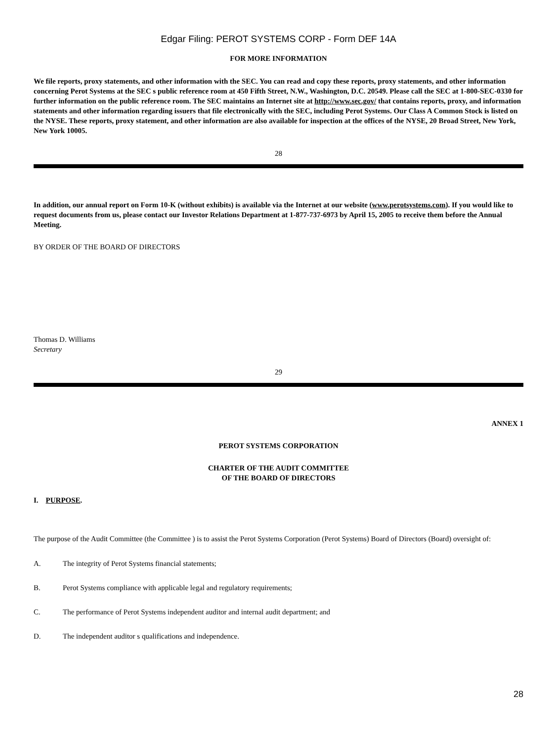Edgar Filing: PEROT SYSTEMS CORP - Form DEF 14A
FOR MORE INFORMATION
We file reports, proxy statements, and other information with the SEC. You can read and copy these reports, proxy statements, and other information concerning Perot Systems at the SEC s public reference room at 450 Fifth Street, N.W., Washington, D.C. 20549. Please call the SEC at 1-800-SEC-0330 for further information on the public reference room. The SEC maintains an Internet site at http://www.sec.gov/ that contains reports, proxy, and information statements and other information regarding issuers that file electronically with the SEC, including Perot Systems. Our Class A Common Stock is listed on the NYSE. These reports, proxy statement, and other information are also available for inspection at the offices of the NYSE, 20 Broad Street, New York, New York 10005.
28
In addition, our annual report on Form 10-K (without exhibits) is available via the Internet at our website (www.perotsystems.com). If you would like to request documents from us, please contact our Investor Relations Department at 1-877-737-6973 by April 15, 2005 to receive them before the Annual Meeting.
BY ORDER OF THE BOARD OF DIRECTORS
Thomas D. Williams
Secretary
29
ANNEX 1
PEROT SYSTEMS CORPORATION
CHARTER OF THE AUDIT COMMITTEE
OF THE BOARD OF DIRECTORS
I. PURPOSE.
The purpose of the Audit Committee (the Committee ) is to assist the Perot Systems Corporation (Perot Systems) Board of Directors (Board) oversight of:
A. The integrity of Perot Systems financial statements;
B. Perot Systems compliance with applicable legal and regulatory requirements;
C. The performance of Perot Systems independent auditor and internal audit department; and
D. The independent auditor s qualifications and independence.
28